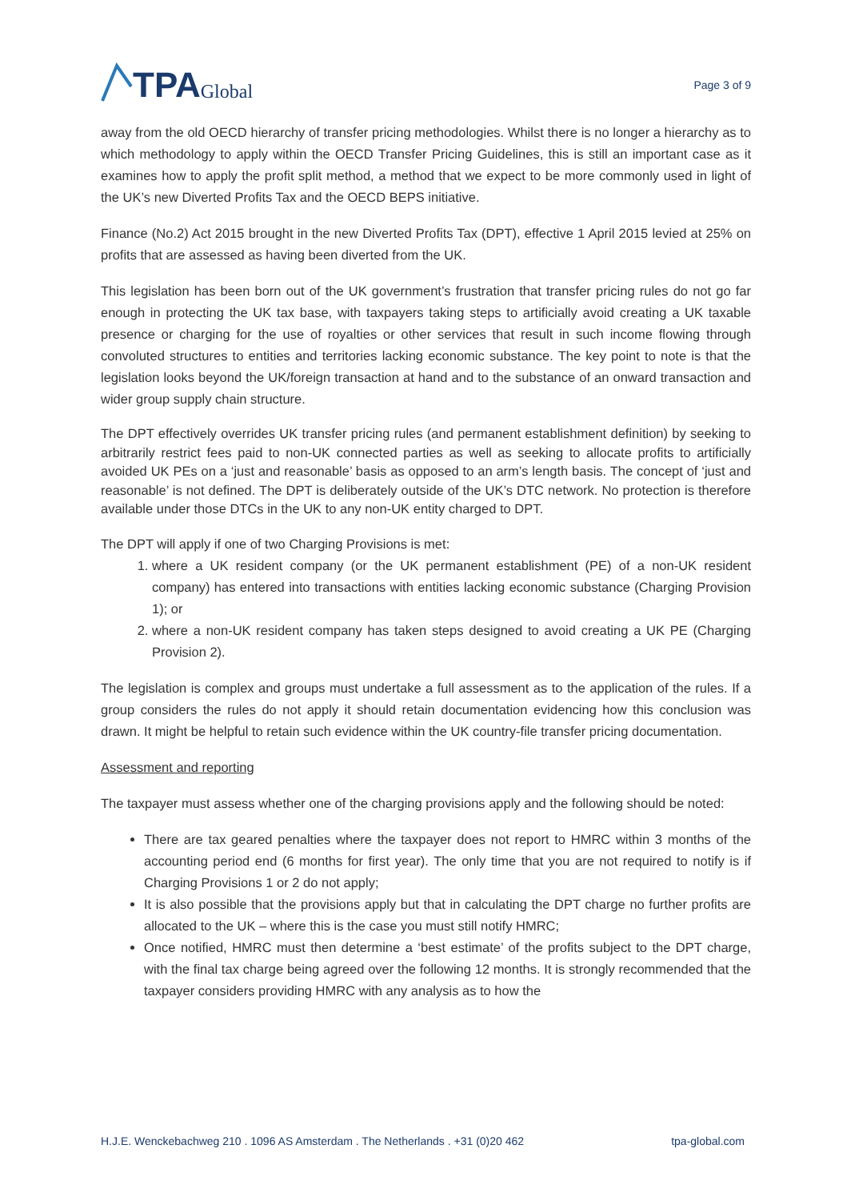TPA Global
Page 3 of 9
away from the old OECD hierarchy of transfer pricing methodologies. Whilst there is no longer a hierarchy as to which methodology to apply within the OECD Transfer Pricing Guidelines, this is still an important case as it examines how to apply the profit split method, a method that we expect to be more commonly used in light of the UK’s new Diverted Profits Tax and the OECD BEPS initiative.
Finance (No.2) Act 2015 brought in the new Diverted Profits Tax (DPT), effective 1 April 2015 levied at 25% on profits that are assessed as having been diverted from the UK.
This legislation has been born out of the UK government’s frustration that transfer pricing rules do not go far enough in protecting the UK tax base, with taxpayers taking steps to artificially avoid creating a UK taxable presence or charging for the use of royalties or other services that result in such income flowing through convoluted structures to entities and territories lacking economic substance. The key point to note is that the legislation looks beyond the UK/foreign transaction at hand and to the substance of an onward transaction and wider group supply chain structure.
The DPT effectively overrides UK transfer pricing rules (and permanent establishment definition) by seeking to arbitrarily restrict fees paid to non-UK connected parties as well as seeking to allocate profits to artificially avoided UK PEs on a ‘just and reasonable’ basis as opposed to an arm’s length basis. The concept of ‘just and reasonable’ is not defined. The DPT is deliberately outside of the UK’s DTC network. No protection is therefore available under those DTCs in the UK to any non-UK entity charged to DPT.
The DPT will apply if one of two Charging Provisions is met:
1. where a UK resident company (or the UK permanent establishment (PE) of a non-UK resident company) has entered into transactions with entities lacking economic substance (Charging Provision 1); or
2. where a non-UK resident company has taken steps designed to avoid creating a UK PE (Charging Provision 2).
The legislation is complex and groups must undertake a full assessment as to the application of the rules. If a group considers the rules do not apply it should retain documentation evidencing how this conclusion was drawn. It might be helpful to retain such evidence within the UK country-file transfer pricing documentation.
Assessment and reporting
The taxpayer must assess whether one of the charging provisions apply and the following should be noted:
There are tax geared penalties where the taxpayer does not report to HMRC within 3 months of the accounting period end (6 months for first year). The only time that you are not required to notify is if Charging Provisions 1 or 2 do not apply;
It is also possible that the provisions apply but that in calculating the DPT charge no further profits are allocated to the UK – where this is the case you must still notify HMRC;
Once notified, HMRC must then determine a ‘best estimate’ of the profits subject to the DPT charge, with the final tax charge being agreed over the following 12 months. It is strongly recommended that the taxpayer considers providing HMRC with any analysis as to how the
H.J.E. Wenckebachweg 210 . 1096 AS Amsterdam . The Netherlands . +31 (0)20 462 tpa-global.com